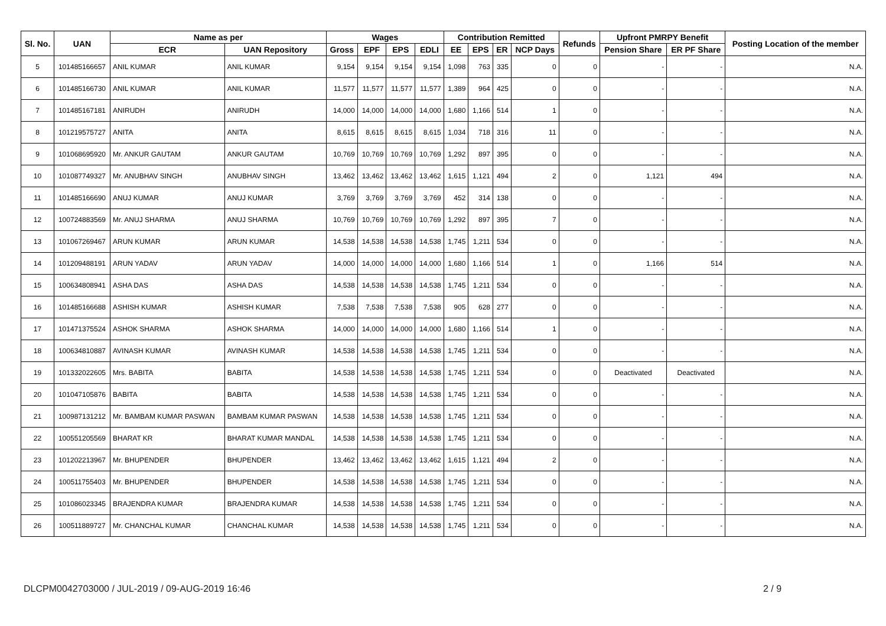| Sl. No. | UAN | Name as per | | Wages | | | | Contribution Remitted | | | | Refunds | Upfront PMRPY Benefit | | Posting Location of the member |
| --- | --- | --- | --- | --- | --- | --- | --- | --- | --- | --- | --- | --- | --- | --- | --- |
| | | ECR | UAN Repository | Gross | EPF | EPS | EDLI | EE | EPS | ER | NCP Days | | Pension Share | ER PF Share | |
| 5 | 101485166657 | ANIL KUMAR | ANIL KUMAR | 9,154 | 9,154 | 9,154 | 9,154 | 1,098 | 763 | 335 | 0 | 0 | - | - | N.A. |
| 6 | 101485166730 | ANIL KUMAR | ANIL KUMAR | 11,577 | 11,577 | 11,577 | 11,577 | 1,389 | 964 | 425 | 0 | 0 | - | - | N.A. |
| 7 | 101485167181 | ANIRUDH | ANIRUDH | 14,000 | 14,000 | 14,000 | 14,000 | 1,680 | 1,166 | 514 | 1 | 0 | - | - | N.A. |
| 8 | 101219575727 | ANITA | ANITA | 8,615 | 8,615 | 8,615 | 8,615 | 1,034 | 718 | 316 | 11 | 0 | - | - | N.A. |
| 9 | 101068695920 | Mr. ANKUR GAUTAM | ANKUR GAUTAM | 10,769 | 10,769 | 10,769 | 10,769 | 1,292 | 897 | 395 | 0 | 0 | - | - | N.A. |
| 10 | 101087749327 | Mr. ANUBHAV SINGH | ANUBHAV SINGH | 13,462 | 13,462 | 13,462 | 13,462 | 1,615 | 1,121 | 494 | 2 | 0 | 1,121 | 494 | N.A. |
| 11 | 101485166690 | ANUJ KUMAR | ANUJ KUMAR | 3,769 | 3,769 | 3,769 | 3,769 | 452 | 314 | 138 | 0 | 0 | - | - | N.A. |
| 12 | 100724883569 | Mr. ANUJ SHARMA | ANUJ SHARMA | 10,769 | 10,769 | 10,769 | 10,769 | 1,292 | 897 | 395 | 7 | 0 | - | - | N.A. |
| 13 | 101067269467 | ARUN KUMAR | ARUN KUMAR | 14,538 | 14,538 | 14,538 | 14,538 | 1,745 | 1,211 | 534 | 0 | 0 | - | - | N.A. |
| 14 | 101209488191 | ARUN YADAV | ARUN YADAV | 14,000 | 14,000 | 14,000 | 14,000 | 1,680 | 1,166 | 514 | 1 | 0 | 1,166 | 514 | N.A. |
| 15 | 100634808941 | ASHA DAS | ASHA DAS | 14,538 | 14,538 | 14,538 | 14,538 | 1,745 | 1,211 | 534 | 0 | 0 | - | - | N.A. |
| 16 | 101485166688 | ASHISH KUMAR | ASHISH KUMAR | 7,538 | 7,538 | 7,538 | 7,538 | 905 | 628 | 277 | 0 | 0 | - | - | N.A. |
| 17 | 101471375524 | ASHOK SHARMA | ASHOK SHARMA | 14,000 | 14,000 | 14,000 | 14,000 | 1,680 | 1,166 | 514 | 1 | 0 | - | - | N.A. |
| 18 | 100634810887 | AVINASH KUMAR | AVINASH KUMAR | 14,538 | 14,538 | 14,538 | 14,538 | 1,745 | 1,211 | 534 | 0 | 0 | - | - | N.A. |
| 19 | 101332022605 | Mrs. BABITA | BABITA | 14,538 | 14,538 | 14,538 | 14,538 | 1,745 | 1,211 | 534 | 0 | 0 | Deactivated | Deactivated | N.A. |
| 20 | 101047105876 | BABITA | BABITA | 14,538 | 14,538 | 14,538 | 14,538 | 1,745 | 1,211 | 534 | 0 | 0 | - | - | N.A. |
| 21 | 100987131212 | Mr. BAMBAM KUMAR PASWAN | BAMBAM KUMAR PASWAN | 14,538 | 14,538 | 14,538 | 14,538 | 1,745 | 1,211 | 534 | 0 | 0 | - | - | N.A. |
| 22 | 100551205569 | BHARAT KR | BHARAT KUMAR MANDAL | 14,538 | 14,538 | 14,538 | 14,538 | 1,745 | 1,211 | 534 | 0 | 0 | - | - | N.A. |
| 23 | 101202213967 | Mr. BHUPENDER | BHUPENDER | 13,462 | 13,462 | 13,462 | 13,462 | 1,615 | 1,121 | 494 | 2 | 0 | - | - | N.A. |
| 24 | 100511755403 | Mr. BHUPENDER | BHUPENDER | 14,538 | 14,538 | 14,538 | 14,538 | 1,745 | 1,211 | 534 | 0 | 0 | - | - | N.A. |
| 25 | 101086023345 | BRAJENDRA KUMAR | BRAJENDRA KUMAR | 14,538 | 14,538 | 14,538 | 14,538 | 1,745 | 1,211 | 534 | 0 | 0 | - | - | N.A. |
| 26 | 100511889727 | Mr. CHANCHAL KUMAR | CHANCHAL KUMAR | 14,538 | 14,538 | 14,538 | 14,538 | 1,745 | 1,211 | 534 | 0 | 0 | - | - | N.A. |
DLCPM0042703000 / JUL-2019 / 09-AUG-2019 16:46
2 / 9